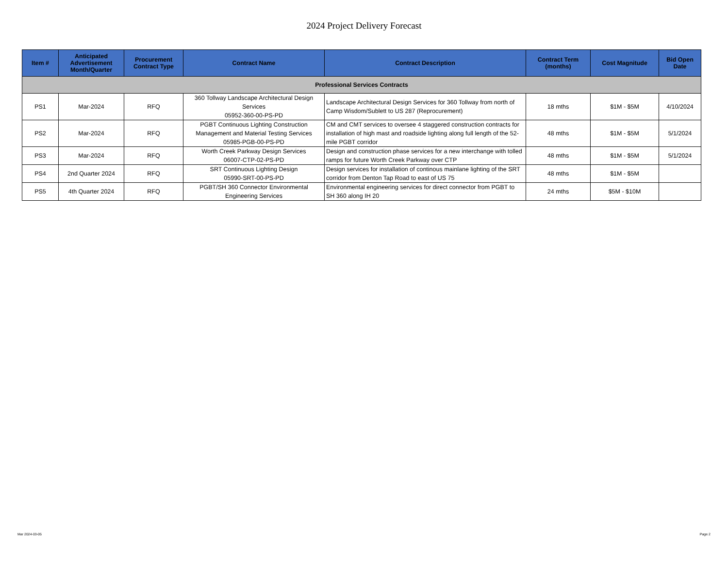2024 Project Delivery Forecast
| Item # | Anticipated Advertisement Month/Quarter | Procurement Contract Type | Contract Name | Contract Description | Contract Term (months) | Cost Magnitude | Bid Open Date |
| --- | --- | --- | --- | --- | --- | --- | --- |
| Professional Services Contracts | | | | | | | |
| PS1 | Mar-2024 | RFQ | 360 Tollway Landscape Architectural Design Services 05952-360-00-PS-PD | Landscape Architectural Design Services for 360 Tollway from north of Camp Wisdom/Sublett to US 287 (Reprocurement) | 18 mths | $1M - $5M | 4/10/2024 |
| PS2 | Mar-2024 | RFQ | PGBT Continuous Lighting Construction Management and Material Testing Services 05985-PGB-00-PS-PD | CM and CMT services to oversee 4 staggered construction contracts for installation of high mast and roadside lighting along full length of the 52-mile PGBT corridor | 48 mths | $1M - $5M | 5/1/2024 |
| PS3 | Mar-2024 | RFQ | Worth Creek Parkway Design Services 06007-CTP-02-PS-PD | Design and construction phase services for a new interchange with tolled ramps for future Worth Creek Parkway over CTP | 48 mths | $1M - $5M | 5/1/2024 |
| PS4 | 2nd Quarter 2024 | RFQ | SRT Continuous Lighting Design 05990-SRT-00-PS-PD | Design services for installation of continous mainlane lighting of the SRT corridor from Denton Tap Road to east of US 75 | 48 mths | $1M - $5M | |
| PS5 | 4th Quarter 2024 | RFQ | PGBT/SH 360 Connector Environmental Engineering Services | Environmental engineering services for direct connector from PGBT to SH 360 along IH 20 | 24 mths | $5M - $10M | |
Mar 2024-03-05 Page 2